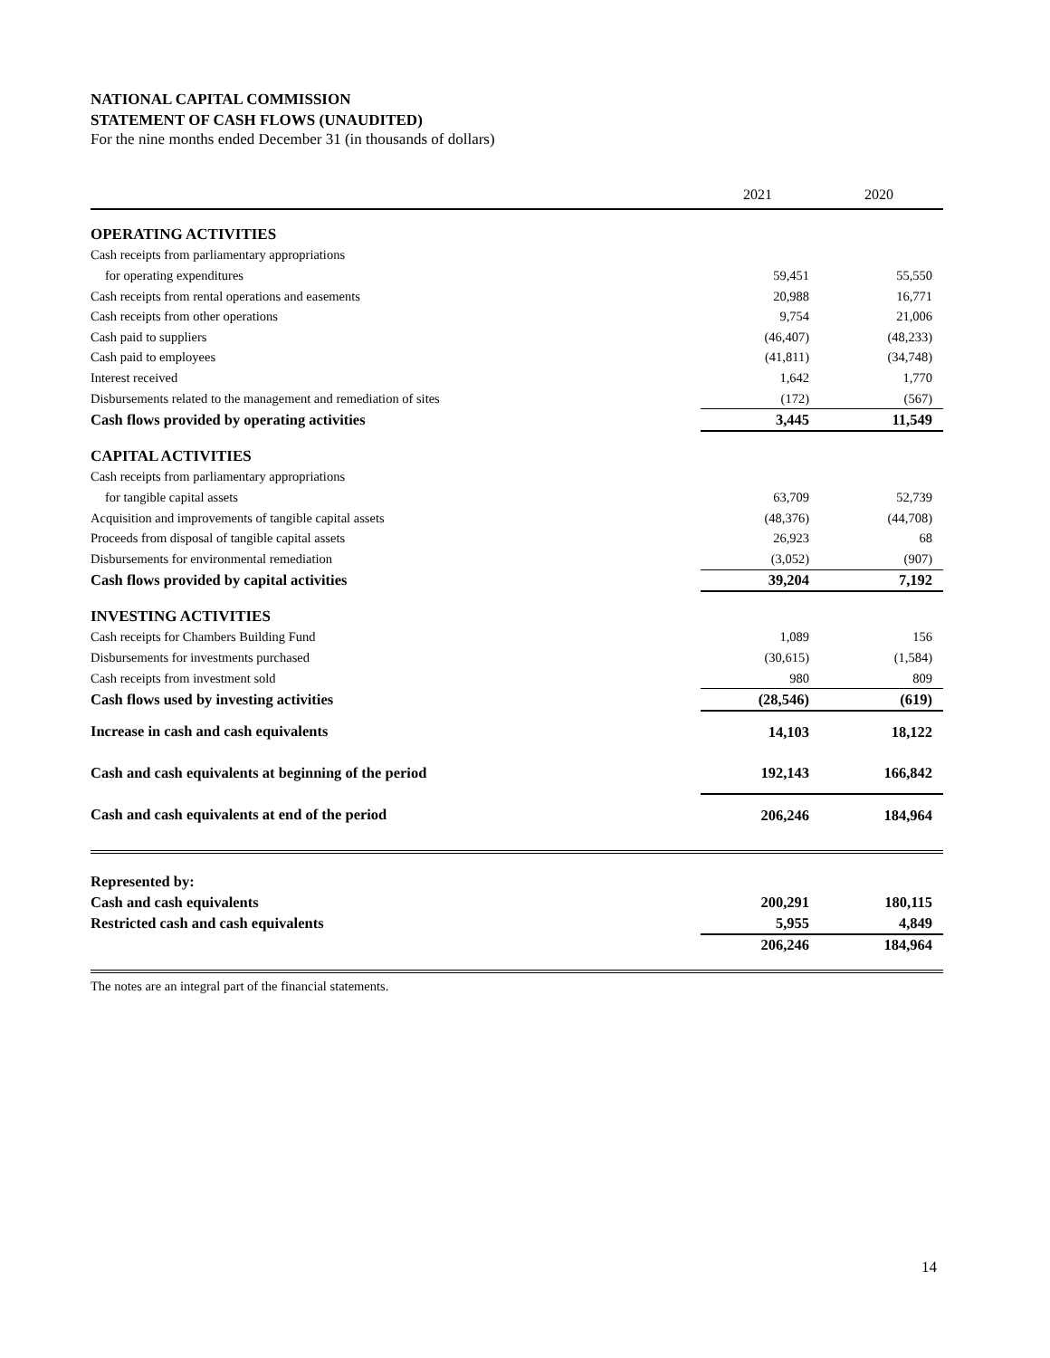NATIONAL CAPITAL COMMISSION
STATEMENT OF CASH FLOWS (UNAUDITED)
For the nine months ended December 31 (in thousands of dollars)
| | 2021 | 2020 |
| --- | --- | --- |
| OPERATING ACTIVITIES | | |
| Cash receipts from parliamentary appropriations | | |
| for operating expenditures | 59,451 | 55,550 |
| Cash receipts from rental operations and easements | 20,988 | 16,771 |
| Cash receipts from other operations | 9,754 | 21,006 |
| Cash paid to suppliers | (46,407) | (48,233) |
| Cash paid to employees | (41,811) | (34,748) |
| Interest received | 1,642 | 1,770 |
| Disbursements related to the management and remediation of sites | (172) | (567) |
| Cash flows provided by operating activities | 3,445 | 11,549 |
| CAPITAL ACTIVITIES | | |
| Cash receipts from parliamentary appropriations | | |
| for tangible capital assets | 63,709 | 52,739 |
| Acquisition and improvements of tangible capital assets | (48,376) | (44,708) |
| Proceeds from disposal of tangible capital assets | 26,923 | 68 |
| Disbursements for environmental remediation | (3,052) | (907) |
| Cash flows provided by capital activities | 39,204 | 7,192 |
| INVESTING ACTIVITIES | | |
| Cash receipts for Chambers Building Fund | 1,089 | 156 |
| Disbursements for investments purchased | (30,615) | (1,584) |
| Cash receipts from investment sold | 980 | 809 |
| Cash flows used by investing activities | (28,546) | (619) |
| Increase in cash and cash equivalents | 14,103 | 18,122 |
| Cash and cash equivalents at beginning of the period | 192,143 | 166,842 |
| Cash and cash equivalents at end of the period | 206,246 | 184,964 |
| Represented by: | | |
| Cash and cash equivalents | 200,291 | 180,115 |
| Restricted cash and cash equivalents | 5,955 | 4,849 |
| | 206,246 | 184,964 |
The notes are an integral part of the financial statements.
14